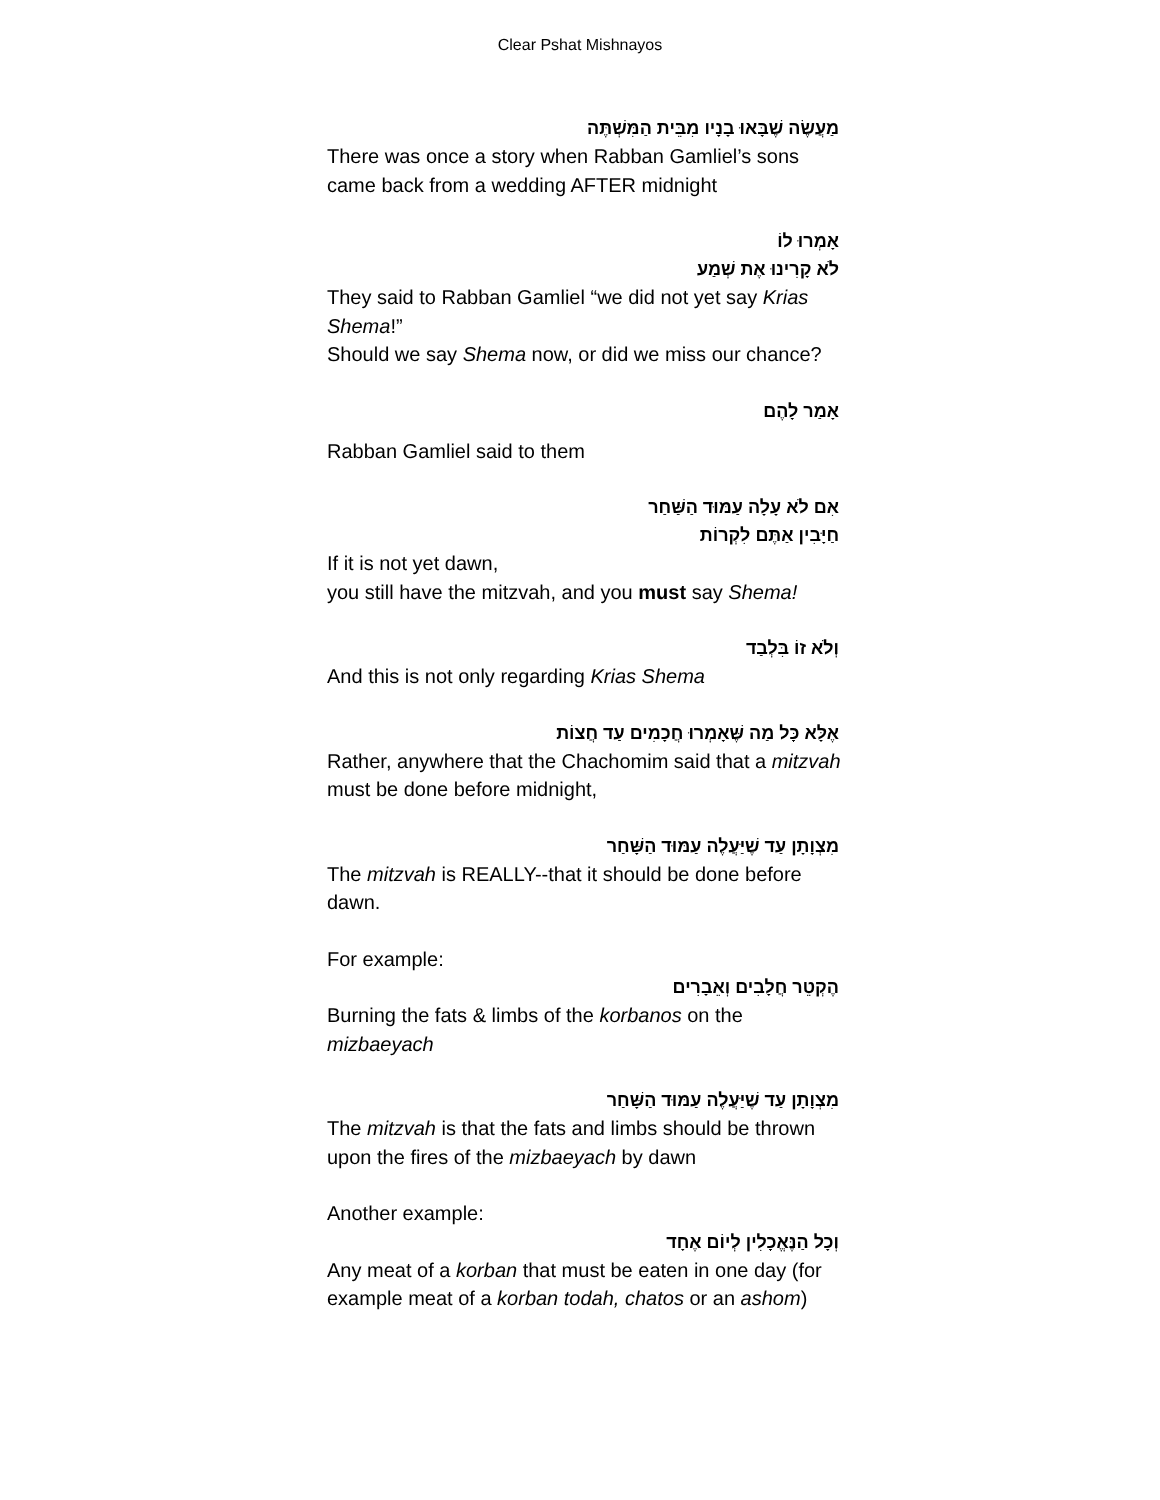Clear Pshat Mishnayos
מַעֲשֶׂה שֶׁבָּאוּ בָנָיו מִבֵּית הַמִּשְׁתֶּה
There was once a story when Rabban Gamliel’s sons came back from a wedding AFTER midnight
אָמְרוּ לוֹ
לֹא קָרִינוּ אֶת שְׁמַע
They said to Rabban Gamliel “we did not yet say Krias Shema!”
Should we say Shema now, or did we miss our chance?
אָמַר לָהֶם
Rabban Gamliel said to them
אִם לֹא עָלָה עַמּוּד הַשַּׁחַר
חַיָּבִין אַתֶּם לִקְרוֹת
If it is not yet dawn,
you still have the mitzvah, and you must say Shema!
וְלֹא זוֹ בִּלְבַד
And this is not only regarding Krias Shema
אֶלָּא כָּל מַה שֶּׁאָמְרוּ חֲכָמִים עַד חֲצוֹת
Rather, anywhere that the Chachomim said that a mitzvah must be done before midnight,
מִצְוָתָן עַד שֶׁיַּעֲלֶה עַמּוּד הַשָּׁחַר
The mitzvah is REALLY--that it should be done before dawn.
For example:
הֶקְטֵר חֲלָבִים וְאֵבָרִים
Burning the fats & limbs of the korbanos on the mizbaeyach
מִצְוָתָן עַד שֶׁיַּעֲלֶה עַמּוּד הַשָּׁחַר
The mitzvah is that the fats and limbs should be thrown upon the fires of the mizbaeyach by dawn
Another example:
וְכָל הַנֶּאֱכָלִין לְיוֹם אֶחָד
Any meat of a korban that must be eaten in one day (for example meat of a korban todah, chatos or an ashom)